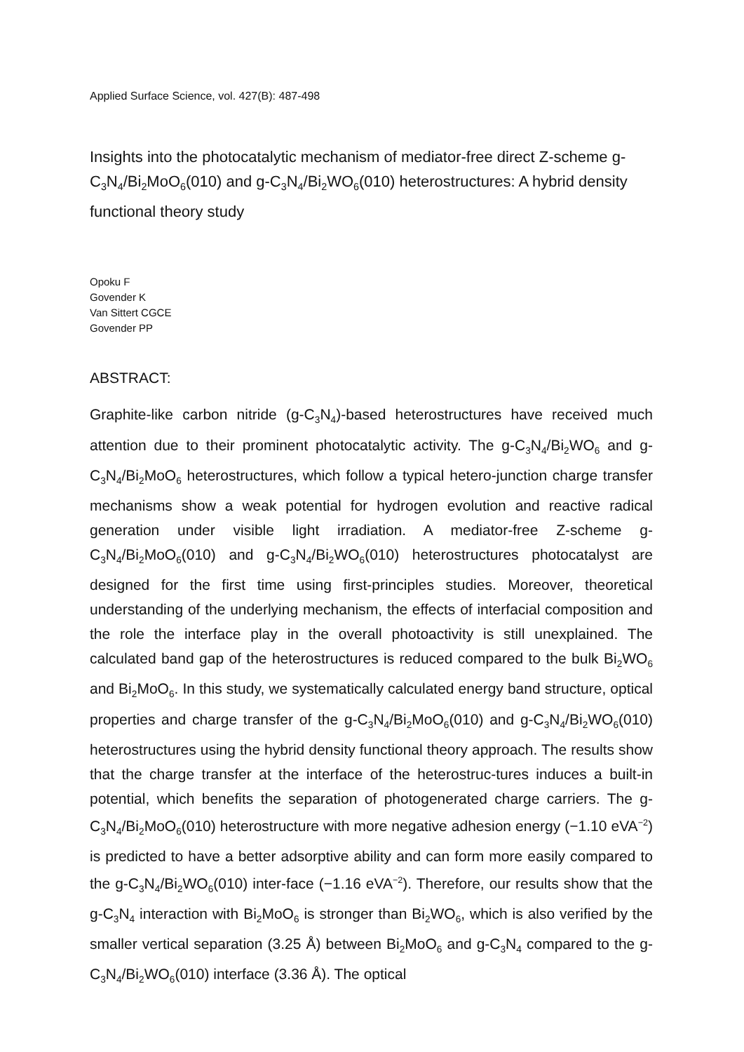Applied Surface Science, vol. 427(B): 487-498
Insights into the photocatalytic mechanism of mediator-free direct Z-scheme g-C<sub>3</sub>N<sub>4</sub>/Bi<sub>2</sub>MoO<sub>6</sub>(010) and g-C<sub>3</sub>N<sub>4</sub>/Bi<sub>2</sub>WO<sub>6</sub>(010) heterostructures: A hybrid density functional theory study
Opoku F
Govender K
Van Sittert CGCE
Govender PP
ABSTRACT:
Graphite-like carbon nitride (g-C<sub>3</sub>N<sub>4</sub>)-based heterostructures have received much attention due to their prominent photocatalytic activity. The g-C<sub>3</sub>N<sub>4</sub>/Bi<sub>2</sub>WO<sub>6</sub> and g-C<sub>3</sub>N<sub>4</sub>/Bi<sub>2</sub>MoO<sub>6</sub> heterostructures, which follow a typical hetero-junction charge transfer mechanisms show a weak potential for hydrogen evolution and reactive radical generation under visible light irradiation. A mediator-free Z-scheme g- C<sub>3</sub>N<sub>4</sub>/Bi<sub>2</sub>MoO<sub>6</sub>(010) and g-C<sub>3</sub>N<sub>4</sub>/Bi<sub>2</sub>WO<sub>6</sub>(010) heterostructures photocatalyst are designed for the first time using first-principles studies. Moreover, theoretical understanding of the underlying mechanism, the effects of interfacial composition and the role the interface play in the overall photoactivity is still unexplained. The calculated band gap of the heterostructures is reduced compared to the bulk Bi<sub>2</sub>WO<sub>6</sub> and Bi<sub>2</sub>MoO<sub>6</sub>. In this study, we systematically calculated energy band structure, optical properties and charge transfer of the g-C<sub>3</sub>N<sub>4</sub>/Bi<sub>2</sub>MoO<sub>6</sub>(010) and g-C<sub>3</sub>N<sub>4</sub>/Bi<sub>2</sub>WO<sub>6</sub>(010) heterostructures using the hybrid density functional theory approach. The results show that the charge transfer at the interface of the heterostruc-tures induces a built-in potential, which benefits the separation of photogenerated charge carriers. The g-C<sub>3</sub>N<sub>4</sub>/Bi<sub>2</sub>MoO<sub>6</sub>(010) heterostructure with more negative adhesion energy (−1.10 eVA<sup>−2</sup>) is predicted to have a better adsorptive ability and can form more easily compared to the g-C<sub>3</sub>N<sub>4</sub>/Bi<sub>2</sub>WO<sub>6</sub>(010) inter-face (−1.16 eVA<sup>−2</sup>). Therefore, our results show that the g-C<sub>3</sub>N<sub>4</sub> interaction with Bi<sub>2</sub>MoO<sub>6</sub> is stronger than Bi<sub>2</sub>WO<sub>6</sub>, which is also verified by the smaller vertical separation (3.25 Å) between Bi<sub>2</sub>MoO<sub>6</sub> and g-C<sub>3</sub>N<sub>4</sub> compared to the g-C<sub>3</sub>N<sub>4</sub>/Bi<sub>2</sub>WO<sub>6</sub>(010) interface (3.36 Å). The optical